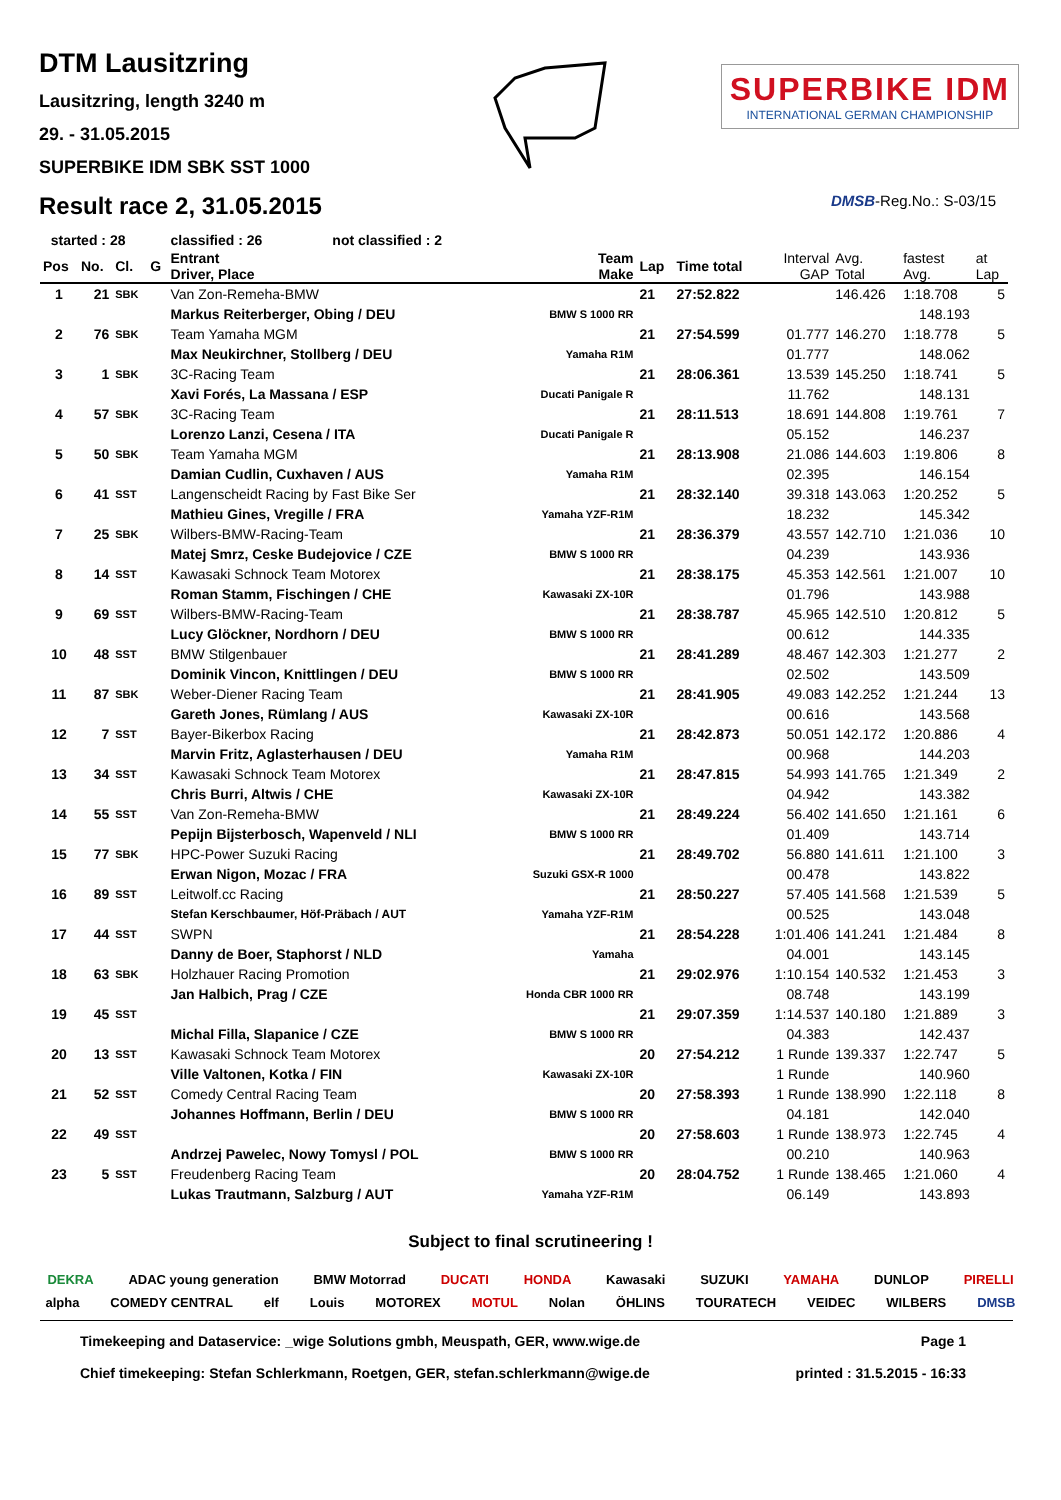DTM Lausitzring
Lausitzring, length 3240 m
29. - 31.05.2015
SUPERBIKE IDM SBK SST 1000
Result race 2, 31.05.2015
SUPERBIKE IDM
INTERNATIONAL GERMAN CHAMPIONSHIP
DMSB-Reg.No.: S-03/15
| started : 28 | | | | classified : 26 not classified : 2 | | | | | | | |
| --- | --- | --- | --- | --- | --- | --- | --- | --- | --- | --- | --- |
| Pos | No. | Cl. | G | Entrant Driver, Place | Team Make | Lap | Time total | Interval GAP | Avg. Total | fastest Avg. | at Lap |
| 1 | 21 | SBK | | Van Zon-Remeha-BMW | | 21 | 27:52.822 | | 146.426 | 1:18.708 | 5 |
| | | | | Markus Reiterberger, Obing / DEU | BMW S 1000 RR | | | | | 148.193 | |
| 2 | 76 | SBK | | Team Yamaha MGM | | 21 | 27:54.599 | 01.777 | 146.270 | 1:18.778 | 5 |
| | | | | Max Neukirchner, Stollberg / DEU | Yamaha R1M | | | 01.777 | | 148.062 | |
| 3 | 1 | SBK | | 3C-Racing Team | | 21 | 28:06.361 | 13.539 | 145.250 | 1:18.741 | 5 |
| | | | | Xavi Forés, La Massana / ESP | Ducati Panigale R | | | 11.762 | | 148.131 | |
| 4 | 57 | SBK | | 3C-Racing Team | | 21 | 28:11.513 | 18.691 | 144.808 | 1:19.761 | 7 |
| | | | | Lorenzo Lanzi, Cesena / ITA | Ducati Panigale R | | | 05.152 | | 146.237 | |
| 5 | 50 | SBK | | Team Yamaha MGM | | 21 | 28:13.908 | 21.086 | 144.603 | 1:19.806 | 8 |
| | | | | Damian Cudlin, Cuxhaven / AUS | Yamaha R1M | | | 02.395 | | 146.154 | |
| 6 | 41 | SST | | Langenscheidt Racing by Fast Bike Ser | | 21 | 28:32.140 | 39.318 | 143.063 | 1:20.252 | 5 |
| | | | | Mathieu Gines, Vregille / FRA | Yamaha YZF-R1M | | | 18.232 | | 145.342 | |
| 7 | 25 | SBK | | Wilbers-BMW-Racing-Team | | 21 | 28:36.379 | 43.557 | 142.710 | 1:21.036 | 10 |
| | | | | Matej Smrz, Ceske Budejovice / CZE | BMW S 1000 RR | | | 04.239 | | 143.936 | |
| 8 | 14 | SST | | Kawasaki Schnock Team Motorex | | 21 | 28:38.175 | 45.353 | 142.561 | 1:21.007 | 10 |
| | | | | Roman Stamm, Fischingen / CHE | Kawasaki ZX-10R | | | 01.796 | | 143.988 | |
| 9 | 69 | SST | | Wilbers-BMW-Racing-Team | | 21 | 28:38.787 | 45.965 | 142.510 | 1:20.812 | 5 |
| | | | | Lucy Glöckner, Nordhorn / DEU | BMW S 1000 RR | | | 00.612 | | 144.335 | |
| 10 | 48 | SST | | BMW Stilgenbauer | | 21 | 28:41.289 | 48.467 | 142.303 | 1:21.277 | 2 |
| | | | | Dominik Vincon, Knittlingen / DEU | BMW S 1000 RR | | | 02.502 | | 143.509 | |
| 11 | 87 | SBK | | Weber-Diener Racing Team | | 21 | 28:41.905 | 49.083 | 142.252 | 1:21.244 | 13 |
| | | | | Gareth Jones, Rümlang / AUS | Kawasaki ZX-10R | | | 00.616 | | 143.568 | |
| 12 | 7 | SST | | Bayer-Bikerbox Racing | | 21 | 28:42.873 | 50.051 | 142.172 | 1:20.886 | 4 |
| | | | | Marvin Fritz, Aglasterhausen / DEU | Yamaha R1M | | | 00.968 | | 144.203 | |
| 13 | 34 | SST | | Kawasaki Schnock Team Motorex | | 21 | 28:47.815 | 54.993 | 141.765 | 1:21.349 | 2 |
| | | | | Chris Burri, Altwis / CHE | Kawasaki ZX-10R | | | 04.942 | | 143.382 | |
| 14 | 55 | SST | | Van Zon-Remeha-BMW | | 21 | 28:49.224 | 56.402 | 141.650 | 1:21.161 | 6 |
| | | | | Pepijn Bijsterbosch, Wapenveld / NLI | BMW S 1000 RR | | | 01.409 | | 143.714 | |
| 15 | 77 | SBK | | HPC-Power Suzuki Racing | | 21 | 28:49.702 | 56.880 | 141.611 | 1:21.100 | 3 |
| | | | | Erwan Nigon, Mozac / FRA | Suzuki GSX-R 1000 | | | 00.478 | | 143.822 | |
| 16 | 89 | SST | | Leitwolf.cc Racing | | 21 | 28:50.227 | 57.405 | 141.568 | 1:21.539 | 5 |
| | | | | Stefan Kerschbaumer, Höf-Präbach / AUT | Yamaha YZF-R1M | | | 00.525 | | 143.048 | |
| 17 | 44 | SST | | SWPN | | 21 | 28:54.228 | 1:01.406 | 141.241 | 1:21.484 | 8 |
| | | | | Danny de Boer, Staphorst / NLD | Yamaha | | | 04.001 | | 143.145 | |
| 18 | 63 | SBK | | Holzhauer Racing Promotion | | 21 | 29:02.976 | 1:10.154 | 140.532 | 1:21.453 | 3 |
| | | | | Jan Halbich, Prag / CZE | Honda CBR 1000 RR | | | 08.748 | | 143.199 | |
| 19 | 45 | SST | | | | 21 | 29:07.359 | 1:14.537 | 140.180 | 1:21.889 | 3 |
| | | | | Michal Filla, Slapanice / CZE | BMW S 1000 RR | | | 04.383 | | 142.437 | |
| 20 | 13 | SST | | Kawasaki Schnock Team Motorex | | 20 | 27:54.212 | 1 Runde | 139.337 | 1:22.747 | 5 |
| | | | | Ville Valtonen, Kotka / FIN | Kawasaki ZX-10R | | | 1 Runde | | 140.960 | |
| 21 | 52 | SST | | Comedy Central Racing Team | | 20 | 27:58.393 | 1 Runde | 138.990 | 1:22.118 | 8 |
| | | | | Johannes Hoffmann, Berlin / DEU | BMW S 1000 RR | | | 04.181 | | 142.040 | |
| 22 | 49 | SST | | | | 20 | 27:58.603 | 1 Runde | 138.973 | 1:22.745 | 4 |
| | | | | Andrzej Pawelec, Nowy Tomysl / POL | BMW S 1000 RR | | | 00.210 | | 140.963 | |
| 23 | 5 | SST | | Freudenberg Racing Team | | 20 | 28:04.752 | 1 Runde | 138.465 | 1:21.060 | 4 |
| | | | | Lukas Trautmann, Salzburg / AUT | Yamaha YZF-R1M | | | 06.149 | | 143.893 | |
Subject to final scrutineering !
DEKRA ADAC young generation BMW Motorrad DUCATI HONDA Kawasaki SUZUKI YAMAHA DUNLOP PIRELLI
alpha COMEDY CENTRAL elf Louis MOTOREX MOTUL Nolan ÖHLINS TOURATECH VEIDEC WILBERS DMSB
Timekeeping and Dataservice: _wige Solutions gmbh, Meuspath, GER, www.wige.de
Chief timekeeping: Stefan Schlerkmann, Roetgen, GER, stefan.schlerkmann@wige.de
Page 1
printed : 31.5.2015 - 16:33